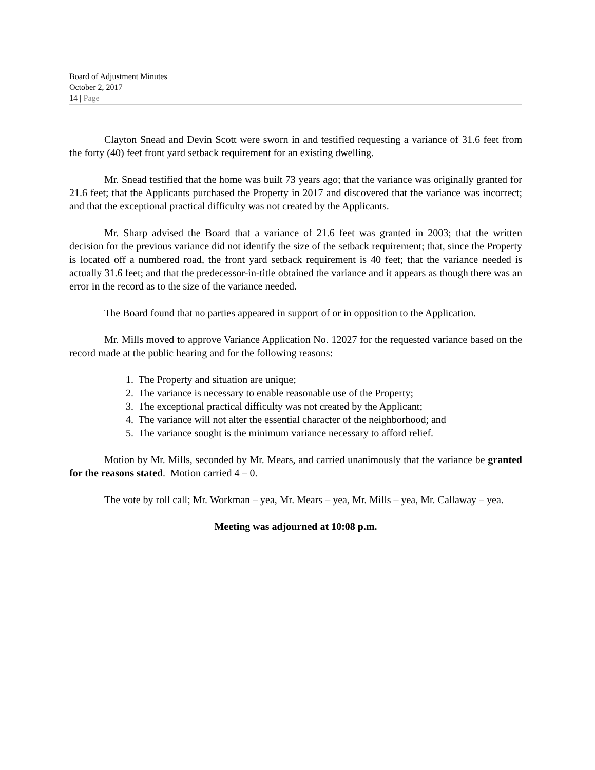Board of Adjustment Minutes
October 2, 2017
14 | Page
Clayton Snead and Devin Scott were sworn in and testified requesting a variance of 31.6 feet from the forty (40) feet front yard setback requirement for an existing dwelling.
Mr. Snead testified that the home was built 73 years ago; that the variance was originally granted for 21.6 feet; that the Applicants purchased the Property in 2017 and discovered that the variance was incorrect; and that the exceptional practical difficulty was not created by the Applicants.
Mr. Sharp advised the Board that a variance of 21.6 feet was granted in 2003; that the written decision for the previous variance did not identify the size of the setback requirement; that, since the Property is located off a numbered road, the front yard setback requirement is 40 feet; that the variance needed is actually 31.6 feet; and that the predecessor-in-title obtained the variance and it appears as though there was an error in the record as to the size of the variance needed.
The Board found that no parties appeared in support of or in opposition to the Application.
Mr. Mills moved to approve Variance Application No. 12027 for the requested variance based on the record made at the public hearing and for the following reasons:
1. The Property and situation are unique;
2. The variance is necessary to enable reasonable use of the Property;
3. The exceptional practical difficulty was not created by the Applicant;
4. The variance will not alter the essential character of the neighborhood; and
5. The variance sought is the minimum variance necessary to afford relief.
Motion by Mr. Mills, seconded by Mr. Mears, and carried unanimously that the variance be granted for the reasons stated. Motion carried 4 – 0.
The vote by roll call; Mr. Workman – yea, Mr. Mears – yea, Mr. Mills – yea, Mr. Callaway – yea.
Meeting was adjourned at 10:08 p.m.